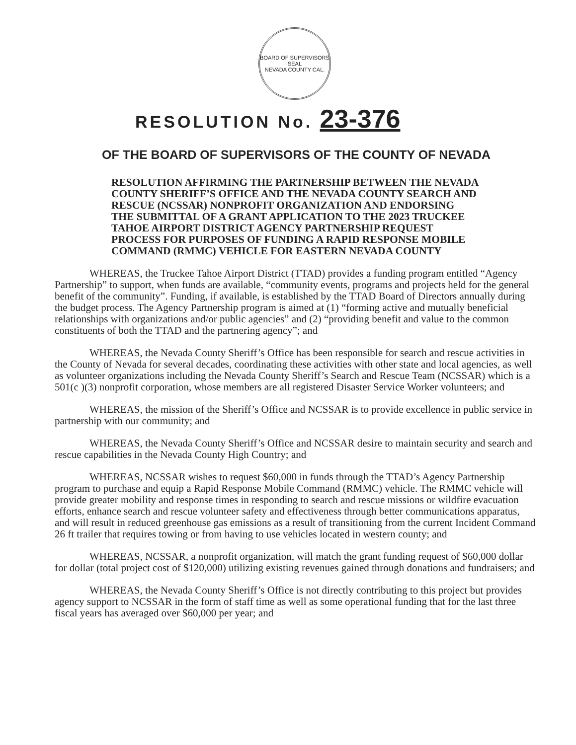BOARD OF SUPERVISORS SEAL
NEVADA COUNTY CAL.
RESOLUTION No. 23-376
OF THE BOARD OF SUPERVISORS OF THE COUNTY OF NEVADA
RESOLUTION AFFIRMING THE PARTNERSHIP BETWEEN THE NEVADA COUNTY SHERIFF’S OFFICE AND THE NEVADA COUNTY SEARCH AND RESCUE (NCSSAR) NONPROFIT ORGANIZATION AND ENDORSING THE SUBMITTAL OF A GRANT APPLICATION TO THE 2023 TRUCKEE TAHOE AIRPORT DISTRICT AGENCY PARTNERSHIP REQUEST PROCESS FOR PURPOSES OF FUNDING A RAPID RESPONSE MOBILE COMMAND (RMMC) VEHICLE FOR EASTERN NEVADA COUNTY
WHEREAS, the Truckee Tahoe Airport District (TTAD) provides a funding program entitled “Agency Partnership” to support, when funds are available, “community events, programs and projects held for the general benefit of the community”. Funding, if available, is established by the TTAD Board of Directors annually during the budget process. The Agency Partnership program is aimed at (1) “forming active and mutually beneficial relationships with organizations and/or public agencies” and (2) “providing benefit and value to the common constituents of both the TTAD and the partnering agency”; and
WHEREAS, the Nevada County Sheriff’s Office has been responsible for search and rescue activities in the County of Nevada for several decades, coordinating these activities with other state and local agencies, as well as volunteer organizations including the Nevada County Sheriff’s Search and Rescue Team (NCSSAR) which is a 501(c )(3) nonprofit corporation, whose members are all registered Disaster Service Worker volunteers; and
WHEREAS, the mission of the Sheriff’s Office and NCSSAR is to provide excellence in public service in partnership with our community; and
WHEREAS, the Nevada County Sheriff’s Office and NCSSAR desire to maintain security and search and rescue capabilities in the Nevada County High Country; and
WHEREAS, NCSSAR wishes to request $60,000 in funds through the TTAD’s Agency Partnership program to purchase and equip a Rapid Response Mobile Command (RMMC) vehicle. The RMMC vehicle will provide greater mobility and response times in responding to search and rescue missions or wildfire evacuation efforts, enhance search and rescue volunteer safety and effectiveness through better communications apparatus, and will result in reduced greenhouse gas emissions as a result of transitioning from the current Incident Command 26 ft trailer that requires towing or from having to use vehicles located in western county; and
WHEREAS, NCSSAR, a nonprofit organization, will match the grant funding request of $60,000 dollar for dollar (total project cost of $120,000) utilizing existing revenues gained through donations and fundraisers; and
WHEREAS, the Nevada County Sheriff’s Office is not directly contributing to this project but provides agency support to NCSSAR in the form of staff time as well as some operational funding that for the last three fiscal years has averaged over $60,000 per year; and